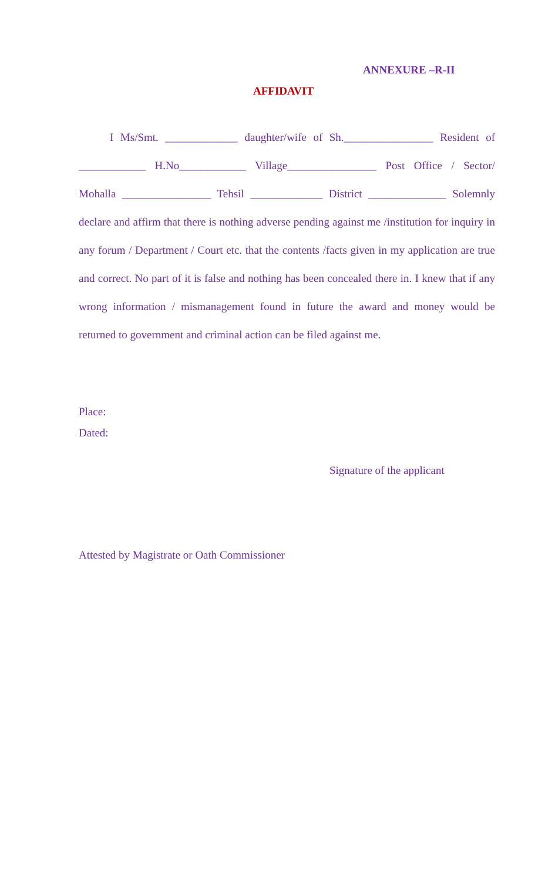ANNEXURE –R-II
AFFIDAVIT
I Ms/Smt. _____________ daughter/wife of Sh.________________ Resident of ____________ H.No____________ Village________________ Post Office / Sector/ Mohalla ________________ Tehsil _____________ District ______________ Solemnly declare and affirm that there is nothing adverse pending against me /institution for inquiry in any forum / Department / Court etc. that the contents /facts given in my application are true and correct. No part of it is false and nothing has been concealed there in. I knew that if any wrong information / mismanagement found in future the award and money would be returned to government and criminal action can be filed against me.
Place:
Dated:
Signature of the applicant
Attested by Magistrate or Oath Commissioner